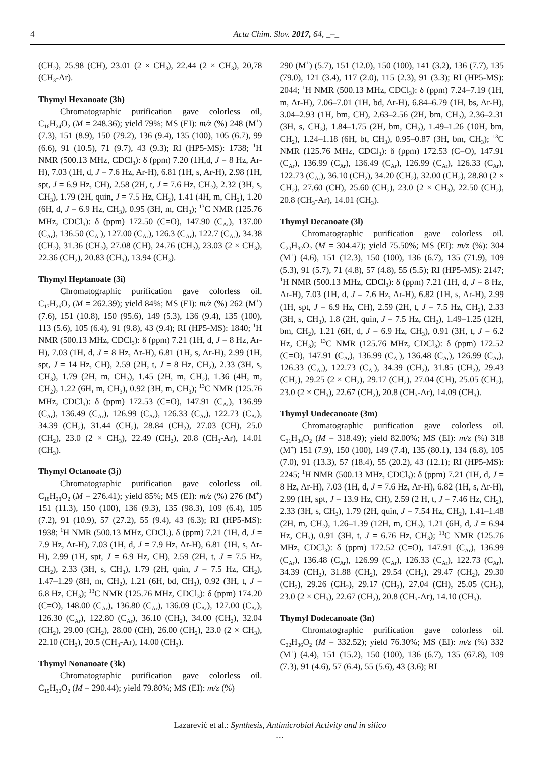4 Acta Chim. Slov. 2017, 64, _–_
(CH<sub>2</sub>), 25.98 (CH), 23.01 (2 × CH<sub>3</sub>), 22.44 (2 × CH<sub>3</sub>), 20,78 (CH<sub>3</sub>-Ar).
Thymyl Hexanoate (3h)
Chromatographic purification gave colorless oil, C<sub>16</sub>H<sub>24</sub>O<sub>2</sub> (M = 248.36); yield 79%; MS (EI): m/z (%) 248 (M<sup>+</sup>) (7.3), 151 (8.9), 150 (79.2), 136 (9.4), 135 (100), 105 (6.7), 99 (6.6), 91 (10.5), 71 (9.7), 43 (9.3); RI (HP5-MS): 1738; <sup>1</sup>H NMR (500.13 MHz, CDCl<sub>3</sub>): δ (ppm) 7.20 (1H,d, J = 8 Hz, Ar-H), 7.03 (1H, d, J = 7.6 Hz, Ar-H), 6.81 (1H, s, Ar-H), 2.98 (1H, spt, J = 6.9 Hz, CH), 2.58 (2H, t, J = 7.6 Hz, CH<sub>2</sub>), 2.32 (3H, s, CH<sub>3</sub>), 1.79 (2H, quin, J = 7.5 Hz, CH<sub>2</sub>), 1.41 (4H, m, CH<sub>2</sub>), 1.20 (6H, d, J = 6.9 Hz, CH<sub>3</sub>), 0.95 (3H, m, CH<sub>3</sub>); <sup>13</sup>C NMR (125.76 MHz, CDCl<sub>3</sub>): δ (ppm) 172.50 (C=O), 147.90 (C<sub>Ar</sub>), 137.00 (C<sub>Ar</sub>), 136.50 (C<sub>Ar</sub>), 127.00 (C<sub>Ar</sub>), 126.3 (C<sub>Ar</sub>), 122.7 (C<sub>Ar</sub>), 34.38 (CH<sub>2</sub>), 31.36 (CH<sub>2</sub>), 27.08 (CH), 24.76 (CH<sub>2</sub>), 23.03 (2 × CH<sub>3</sub>), 22.36 (CH<sub>2</sub>), 20.83 (CH<sub>3</sub>), 13.94 (CH<sub>3</sub>).
Thymyl Heptanoate (3i)
Chromatographic purification gave colorless oil. C<sub>17</sub>H<sub>26</sub>O<sub>2</sub> (M = 262.39); yield 84%; MS (EI): m/z (%) 262 (M<sup>+</sup>) (7.6), 151 (10.8), 150 (95.6), 149 (5.3), 136 (9.4), 135 (100), 113 (5.6), 105 (6.4), 91 (9.8), 43 (9.4); RI (HP5-MS): 1840; <sup>1</sup>H NMR (500.13 MHz, CDCl<sub>3</sub>): δ (ppm) 7.21 (1H, d, J = 8 Hz, Ar-H), 7.03 (1H, d, J = 8 Hz, Ar-H), 6.81 (1H, s, Ar-H), 2.99 (1H, spt, J = 14 Hz, CH), 2.59 (2H, t, J = 8 Hz, CH<sub>2</sub>), 2.33 (3H, s, CH<sub>3</sub>), 1.79 (2H, m, CH<sub>2</sub>), 1.45 (2H, m, CH<sub>2</sub>), 1.36 (4H, m, CH<sub>2</sub>), 1.22 (6H, m, CH<sub>3</sub>), 0.92 (3H, m, CH<sub>3</sub>); <sup>13</sup>C NMR (125.76 MHz, CDCl<sub>3</sub>): δ (ppm) 172.53 (C=O), 147.91 (C<sub>Ar</sub>), 136.99 (C<sub>Ar</sub>), 136.49 (C<sub>Ar</sub>), 126.99 (C<sub>Ar</sub>), 126.33 (C<sub>Ar</sub>), 122.73 (C<sub>Ar</sub>), 34.39 (CH<sub>2</sub>), 31.44 (CH<sub>2</sub>), 28.84 (CH<sub>2</sub>), 27.03 (CH), 25.0 (CH<sub>2</sub>), 23.0 (2 × CH<sub>3</sub>), 22.49 (CH<sub>2</sub>), 20.8 (CH<sub>3</sub>-Ar), 14.01 (CH<sub>3</sub>).
Thymyl Octanoate (3j)
Chromatographic purification gave colorless oil. C<sub>18</sub>H<sub>28</sub>O<sub>2</sub> (M = 276.41); yield 85%; MS (EI): m/z (%) 276 (M<sup>+</sup>) 151 (11.3), 150 (100), 136 (9.3), 135 (98.3), 109 (6.4), 105 (7.2), 91 (10.9), 57 (27.2), 55 (9.4), 43 (6.3); RI (HP5-MS): 1938; <sup>1</sup>H NMR (500.13 MHz, CDCl<sub>3</sub>). δ (ppm) 7.21 (1H, d, J = 7.9 Hz, Ar-H), 7.03 (1H, d, J = 7.9 Hz, Ar-H), 6.81 (1H, s, Ar-H), 2.99 (1H, spt, J = 6.9 Hz, CH), 2.59 (2H, t, J = 7.5 Hz, CH<sub>2</sub>), 2.33 (3H, s, CH<sub>3</sub>), 1.79 (2H, quin, J = 7.5 Hz, CH<sub>2</sub>), 1.47–1.29 (8H, m, CH<sub>2</sub>), 1.21 (6H, bd, CH<sub>3</sub>), 0.92 (3H, t, J = 6.8 Hz, CH<sub>3</sub>); <sup>13</sup>C NMR (125.76 MHz, CDCl<sub>3</sub>): δ (ppm) 174.20 (C=O), 148.00 (C<sub>Ar</sub>), 136.80 (C<sub>Ar</sub>), 136.09 (C<sub>Ar</sub>), 127.00 (C<sub>Ar</sub>), 126.30 (C<sub>Ar</sub>), 122.80 (C<sub>Ar</sub>), 36.10 (CH<sub>2</sub>), 34.00 (CH<sub>2</sub>), 32.04 (CH<sub>2</sub>), 29.00 (CH<sub>2</sub>), 28.00 (CH), 26.00 (CH<sub>2</sub>), 23.0 (2 × CH<sub>3</sub>), 22.10 (CH<sub>2</sub>), 20.5 (CH<sub>3</sub>-Ar), 14.00 (CH<sub>3</sub>).
Thymyl Nonanoate (3k)
Chromatographic purification gave colorless oil. C<sub>19</sub>H<sub>30</sub>O<sub>2</sub> (M = 290.44); yield 79.80%; MS (EI): m/z (%)
290 (M<sup>+</sup>) (5.7), 151 (12.0), 150 (100), 141 (3.2), 136 (7.7), 135 (79.0), 121 (3.4), 117 (2.0), 115 (2.3), 91 (3.3); RI (HP5-MS): 2044; <sup>1</sup>H NMR (500.13 MHz, CDCl<sub>3</sub>): δ (ppm) 7.24–7.19 (1H, m, Ar-H), 7.06–7.01 (1H, bd, Ar-H), 6.84–6.79 (1H, bs, Ar-H), 3.04–2.93 (1H, bm, CH), 2.63–2.56 (2H, bm, CH<sub>2</sub>), 2.36–2.31 (3H, s, CH<sub>3</sub>), 1.84–1.75 (2H, bm, CH<sub>2</sub>), 1.49–1.26 (10H, bm, CH<sub>2</sub>), 1.24–1.18 (6H, bt, CH<sub>3</sub>), 0.95–0.87 (3H, bm, CH<sub>3</sub>); <sup>13</sup>C NMR (125.76 MHz, CDCl<sub>3</sub>): δ (ppm) 172.53 (C=O), 147.91 (C<sub>Ar</sub>), 136.99 (C<sub>Ar</sub>), 136.49 (C<sub>Ar</sub>), 126.99 (C<sub>Ar</sub>), 126.33 (C<sub>Ar</sub>), 122.73 (C<sub>Ar</sub>), 36.10 (CH<sub>2</sub>), 34.20 (CH<sub>2</sub>), 32.00 (CH<sub>2</sub>), 28.80 (2 × CH<sub>2</sub>), 27.60 (CH), 25.60 (CH<sub>2</sub>), 23.0 (2 × CH<sub>3</sub>), 22.50 (CH<sub>2</sub>), 20.8 (CH<sub>3</sub>-Ar), 14.01 (CH<sub>3</sub>).
Thymyl Decanoate (3l)
Chromatographic purification gave colorless oil. C<sub>20</sub>H<sub>32</sub>O<sub>2</sub> (M = 304.47); yield 75.50%; MS (EI): m/z (%): 304 (M<sup>+</sup>) (4.6), 151 (12.3), 150 (100), 136 (6.7), 135 (71.9), 109 (5.3), 91 (5.7), 71 (4.8), 57 (4.8), 55 (5.5); RI (HP5-MS): 2147; <sup>1</sup>H NMR (500.13 MHz, CDCl<sub>3</sub>): δ (ppm) 7.21 (1H, d, J = 8 Hz, Ar-H), 7.03 (1H, d, J = 7.6 Hz, Ar-H), 6.82 (1H, s, Ar-H), 2.99 (1H, spt, J = 6.9 Hz, CH), 2.59 (2H, t, J = 7.5 Hz, CH<sub>2</sub>), 2.33 (3H, s, CH<sub>3</sub>), 1.8 (2H, quin, J = 7.5 Hz, CH<sub>2</sub>), 1.49–1.25 (12H, bm, CH<sub>2</sub>), 1.21 (6H, d, J = 6.9 Hz, CH<sub>3</sub>), 0.91 (3H, t, J = 6.2 Hz, CH<sub>3</sub>); <sup>13</sup>C NMR (125.76 MHz, CDCl<sub>3</sub>): δ (ppm) 172.52 (C=O), 147.91 (C<sub>Ar</sub>), 136.99 (C<sub>Ar</sub>), 136.48 (C<sub>Ar</sub>), 126.99 (C<sub>Ar</sub>), 126.33 (C<sub>Ar</sub>), 122.73 (C<sub>Ar</sub>), 34.39 (CH<sub>2</sub>), 31.85 (CH<sub>2</sub>), 29.43 (CH<sub>2</sub>), 29.25 (2 × CH<sub>2</sub>), 29.17 (CH<sub>2</sub>), 27.04 (CH), 25.05 (CH<sub>2</sub>), 23.0 (2 × CH<sub>3</sub>), 22.67 (CH<sub>2</sub>), 20.8 (CH<sub>3</sub>-Ar), 14.09 (CH<sub>3</sub>).
Thymyl Undecanoate (3m)
Chromatographic purification gave colorless oil. C<sub>21</sub>H<sub>34</sub>O<sub>2</sub> (M = 318.49); yield 82.00%; MS (EI): m/z (%) 318 (M<sup>+</sup>) 151 (7.9), 150 (100), 149 (7.4), 135 (80.1), 134 (6.8), 105 (7.0), 91 (13.3), 57 (18.4), 55 (20.2), 43 (12.1); RI (HP5-MS): 2245; <sup>1</sup>H NMR (500.13 MHz, CDCl<sub>3</sub>): δ (ppm) 7.21 (1H, d, J = 8 Hz, Ar-H), 7.03 (1H, d, J = 7.6 Hz, Ar-H), 6.82 (1H, s, Ar-H), 2.99 (1H, spt, J = 13.9 Hz, CH), 2.59 (2 H, t, J = 7.46 Hz, CH<sub>2</sub>), 2.33 (3H, s, CH<sub>3</sub>), 1.79 (2H, quin, J = 7.54 Hz, CH<sub>2</sub>), 1.41–1.48 (2H, m, CH<sub>2</sub>), 1.26–1.39 (12H, m, CH<sub>2</sub>), 1.21 (6H, d, J = 6.94 Hz, CH<sub>3</sub>), 0.91 (3H, t, J = 6.76 Hz, CH<sub>3</sub>); <sup>13</sup>C NMR (125.76 MHz, CDCl<sub>3</sub>): δ (ppm) 172.52 (C=O), 147.91 (C<sub>Ar</sub>), 136.99 (C<sub>Ar</sub>), 136.48 (C<sub>Ar</sub>), 126.99 (C<sub>Ar</sub>), 126.33 (C<sub>Ar</sub>), 122.73 (C<sub>Ar</sub>), 34.39 (CH<sub>2</sub>), 31.88 (CH<sub>2</sub>), 29.54 (CH<sub>2</sub>), 29.47 (CH<sub>2</sub>), 29.30 (CH<sub>2</sub>), 29.26 (CH<sub>2</sub>), 29.17 (CH<sub>2</sub>), 27.04 (CH), 25.05 (CH<sub>2</sub>), 23.0 (2 × CH<sub>3</sub>), 22.67 (CH<sub>2</sub>), 20.8 (CH<sub>3</sub>-Ar), 14.10 (CH<sub>3</sub>).
Thymyl Dodecanoate (3n)
Chromatographic purification gave colorless oil. C<sub>22</sub>H<sub>36</sub>O<sub>2</sub> (M = 332.52); yield 76.30%; MS (EI): m/z (%) 332 (M<sup>+</sup>) (4.4), 151 (15.2), 150 (100), 136 (6.7), 135 (67.8), 109 (7.3), 91 (4.6), 57 (6.4), 55 (5.6), 43 (3.6); RI
Lazarević et al.: Synthesis, Antimicrobial Activity and in silico …